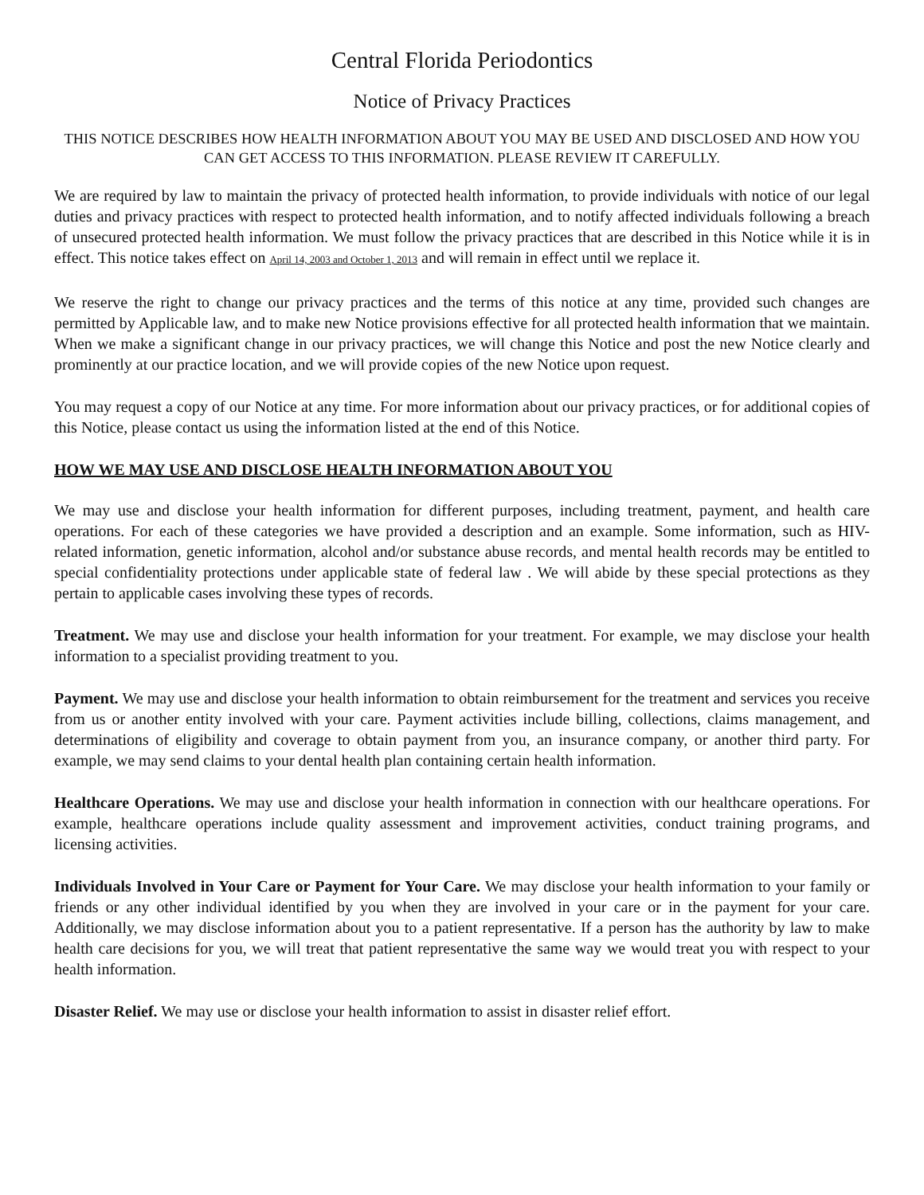Central Florida Periodontics
Notice of Privacy Practices
THIS NOTICE DESCRIBES HOW HEALTH INFORMATION ABOUT YOU MAY BE USED AND DISCLOSED AND HOW YOU CAN GET ACCESS TO THIS INFORMATION. PLEASE REVIEW IT CAREFULLY.
We are required by law to maintain the privacy of protected health information, to provide individuals with notice of our legal duties and privacy practices with respect to protected health information, and to notify affected individuals following a breach of unsecured protected health information. We must follow the privacy practices that are described in this Notice while it is in effect. This notice takes effect on April 14, 2003 and October 1, 2013 and will remain in effect until we replace it.
We reserve the right to change our privacy practices and the terms of this notice at any time, provided such changes are permitted by Applicable law, and to make new Notice provisions effective for all protected health information that we maintain. When we make a significant change in our privacy practices, we will change this Notice and post the new Notice clearly and prominently at our practice location, and we will provide copies of the new Notice upon request.
You may request a copy of our Notice at any time. For more information about our privacy practices, or for additional copies of this Notice, please contact us using the information listed at the end of this Notice.
HOW WE MAY USE AND DISCLOSE HEALTH INFORMATION ABOUT YOU
We may use and disclose your health information for different purposes, including treatment, payment, and health care operations. For each of these categories we have provided a description and an example. Some information, such as HIV-related information, genetic information, alcohol and/or substance abuse records, and mental health records may be entitled to special confidentiality protections under applicable state of federal law . We will abide by these special protections as they pertain to applicable cases involving these types of records.
Treatment. We may use and disclose your health information for your treatment. For example, we may disclose your health information to a specialist providing treatment to you.
Payment. We may use and disclose your health information to obtain reimbursement for the treatment and services you receive from us or another entity involved with your care. Payment activities include billing, collections, claims management, and determinations of eligibility and coverage to obtain payment from you, an insurance company, or another third party. For example, we may send claims to your dental health plan containing certain health information.
Healthcare Operations. We may use and disclose your health information in connection with our healthcare operations. For example, healthcare operations include quality assessment and improvement activities, conduct training programs, and licensing activities.
Individuals Involved in Your Care or Payment for Your Care. We may disclose your health information to your family or friends or any other individual identified by you when they are involved in your care or in the payment for your care. Additionally, we may disclose information about you to a patient representative. If a person has the authority by law to make health care decisions for you, we will treat that patient representative the same way we would treat you with respect to your health information.
Disaster Relief. We may use or disclose your health information to assist in disaster relief effort.